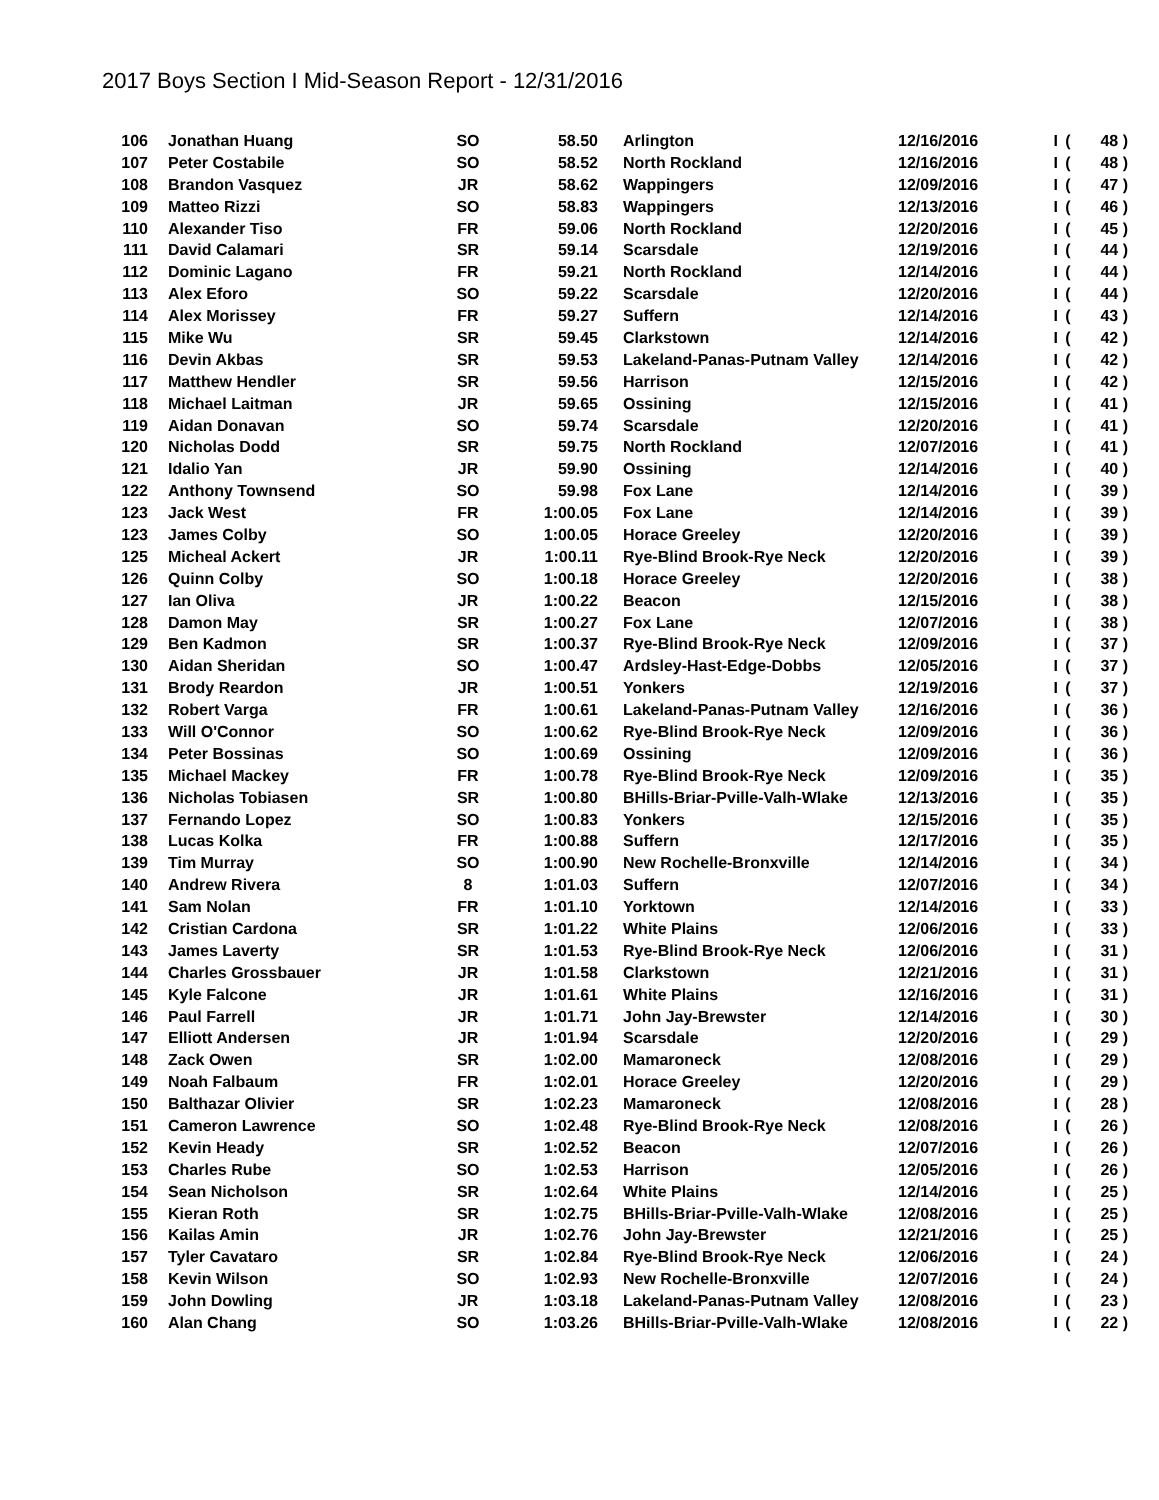2017 Boys Section I Mid-Season Report - 12/31/2016
| 106 | | Jonathan Huang | SO | 58.50 | | Arlington | 12/16/2016 | I | ( | 48 ) |
| 107 | | Peter Costabile | SO | 58.52 | | North Rockland | 12/16/2016 | I | ( | 48 ) |
| 108 | | Brandon Vasquez | JR | 58.62 | | Wappingers | 12/09/2016 | I | ( | 47 ) |
| 109 | | Matteo Rizzi | SO | 58.83 | | Wappingers | 12/13/2016 | I | ( | 46 ) |
| 110 | | Alexander Tiso | FR | 59.06 | | North Rockland | 12/20/2016 | I | ( | 45 ) |
| 111 | | David Calamari | SR | 59.14 | | Scarsdale | 12/19/2016 | I | ( | 44 ) |
| 112 | | Dominic Lagano | FR | 59.21 | | North Rockland | 12/14/2016 | I | ( | 44 ) |
| 113 | | Alex Eforo | SO | 59.22 | | Scarsdale | 12/20/2016 | I | ( | 44 ) |
| 114 | | Alex Morissey | FR | 59.27 | | Suffern | 12/14/2016 | I | ( | 43 ) |
| 115 | | Mike Wu | SR | 59.45 | | Clarkstown | 12/14/2016 | I | ( | 42 ) |
| 116 | | Devin Akbas | SR | 59.53 | | Lakeland-Panas-Putnam Valley | 12/14/2016 | I | ( | 42 ) |
| 117 | | Matthew Hendler | SR | 59.56 | | Harrison | 12/15/2016 | I | ( | 42 ) |
| 118 | | Michael Laitman | JR | 59.65 | | Ossining | 12/15/2016 | I | ( | 41 ) |
| 119 | | Aidan Donavan | SO | 59.74 | | Scarsdale | 12/20/2016 | I | ( | 41 ) |
| 120 | | Nicholas Dodd | SR | 59.75 | | North Rockland | 12/07/2016 | I | ( | 41 ) |
| 121 | | Idalio Yan | JR | 59.90 | | Ossining | 12/14/2016 | I | ( | 40 ) |
| 122 | | Anthony Townsend | SO | 59.98 | | Fox Lane | 12/14/2016 | I | ( | 39 ) |
| 123 | | Jack West | FR | 1:00.05 | | Fox Lane | 12/14/2016 | I | ( | 39 ) |
| 123 | | James Colby | SO | 1:00.05 | | Horace Greeley | 12/20/2016 | I | ( | 39 ) |
| 125 | | Micheal Ackert | JR | 1:00.11 | | Rye-Blind Brook-Rye Neck | 12/20/2016 | I | ( | 39 ) |
| 126 | | Quinn Colby | SO | 1:00.18 | | Horace Greeley | 12/20/2016 | I | ( | 38 ) |
| 127 | | Ian Oliva | JR | 1:00.22 | | Beacon | 12/15/2016 | I | ( | 38 ) |
| 128 | | Damon May | SR | 1:00.27 | | Fox Lane | 12/07/2016 | I | ( | 38 ) |
| 129 | | Ben Kadmon | SR | 1:00.37 | | Rye-Blind Brook-Rye Neck | 12/09/2016 | I | ( | 37 ) |
| 130 | | Aidan Sheridan | SO | 1:00.47 | | Ardsley-Hast-Edge-Dobbs | 12/05/2016 | I | ( | 37 ) |
| 131 | | Brody Reardon | JR | 1:00.51 | | Yonkers | 12/19/2016 | I | ( | 37 ) |
| 132 | | Robert Varga | FR | 1:00.61 | | Lakeland-Panas-Putnam Valley | 12/16/2016 | I | ( | 36 ) |
| 133 | | Will O'Connor | SO | 1:00.62 | | Rye-Blind Brook-Rye Neck | 12/09/2016 | I | ( | 36 ) |
| 134 | | Peter Bossinas | SO | 1:00.69 | | Ossining | 12/09/2016 | I | ( | 36 ) |
| 135 | | Michael Mackey | FR | 1:00.78 | | Rye-Blind Brook-Rye Neck | 12/09/2016 | I | ( | 35 ) |
| 136 | | Nicholas Tobiasen | SR | 1:00.80 | | BHills-Briar-Pville-Valh-Wlake | 12/13/2016 | I | ( | 35 ) |
| 137 | | Fernando Lopez | SO | 1:00.83 | | Yonkers | 12/15/2016 | I | ( | 35 ) |
| 138 | | Lucas Kolka | FR | 1:00.88 | | Suffern | 12/17/2016 | I | ( | 35 ) |
| 139 | | Tim Murray | SO | 1:00.90 | | New Rochelle-Bronxville | 12/14/2016 | I | ( | 34 ) |
| 140 | | Andrew Rivera | 8 | 1:01.03 | | Suffern | 12/07/2016 | I | ( | 34 ) |
| 141 | | Sam Nolan | FR | 1:01.10 | | Yorktown | 12/14/2016 | I | ( | 33 ) |
| 142 | | Cristian Cardona | SR | 1:01.22 | | White Plains | 12/06/2016 | I | ( | 33 ) |
| 143 | | James Laverty | SR | 1:01.53 | | Rye-Blind Brook-Rye Neck | 12/06/2016 | I | ( | 31 ) |
| 144 | | Charles Grossbauer | JR | 1:01.58 | | Clarkstown | 12/21/2016 | I | ( | 31 ) |
| 145 | | Kyle Falcone | JR | 1:01.61 | | White Plains | 12/16/2016 | I | ( | 31 ) |
| 146 | | Paul Farrell | JR | 1:01.71 | | John Jay-Brewster | 12/14/2016 | I | ( | 30 ) |
| 147 | | Elliott Andersen | JR | 1:01.94 | | Scarsdale | 12/20/2016 | I | ( | 29 ) |
| 148 | | Zack Owen | SR | 1:02.00 | | Mamaroneck | 12/08/2016 | I | ( | 29 ) |
| 149 | | Noah Falbaum | FR | 1:02.01 | | Horace Greeley | 12/20/2016 | I | ( | 29 ) |
| 150 | | Balthazar Olivier | SR | 1:02.23 | | Mamaroneck | 12/08/2016 | I | ( | 28 ) |
| 151 | | Cameron Lawrence | SO | 1:02.48 | | Rye-Blind Brook-Rye Neck | 12/08/2016 | I | ( | 26 ) |
| 152 | | Kevin Heady | SR | 1:02.52 | | Beacon | 12/07/2016 | I | ( | 26 ) |
| 153 | | Charles Rube | SO | 1:02.53 | | Harrison | 12/05/2016 | I | ( | 26 ) |
| 154 | | Sean Nicholson | SR | 1:02.64 | | White Plains | 12/14/2016 | I | ( | 25 ) |
| 155 | | Kieran Roth | SR | 1:02.75 | | BHills-Briar-Pville-Valh-Wlake | 12/08/2016 | I | ( | 25 ) |
| 156 | | Kailas Amin | JR | 1:02.76 | | John Jay-Brewster | 12/21/2016 | I | ( | 25 ) |
| 157 | | Tyler Cavataro | SR | 1:02.84 | | Rye-Blind Brook-Rye Neck | 12/06/2016 | I | ( | 24 ) |
| 158 | | Kevin Wilson | SO | 1:02.93 | | New Rochelle-Bronxville | 12/07/2016 | I | ( | 24 ) |
| 159 | | John Dowling | JR | 1:03.18 | | Lakeland-Panas-Putnam Valley | 12/08/2016 | I | ( | 23 ) |
| 160 | | Alan Chang | SO | 1:03.26 | | BHills-Briar-Pville-Valh-Wlake | 12/08/2016 | I | ( | 22 ) |